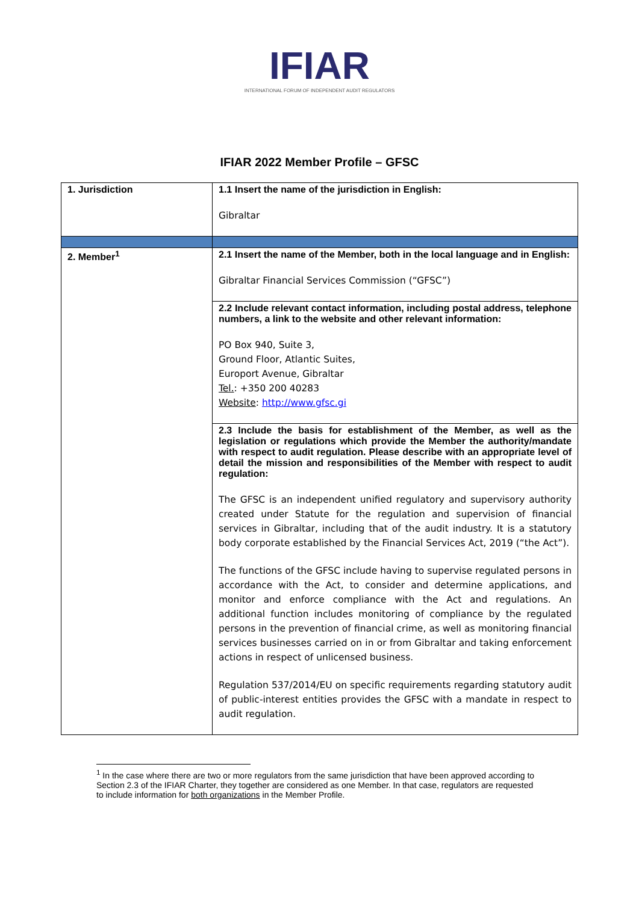IFIAR
INTERNATIONAL FORUM OF INDEPENDENT AUDIT REGULATORS
IFIAR 2022 Member Profile – GFSC
| 1. Jurisdiction | 1.1 Insert the name of the jurisdiction in English: Gibraltar |
| 2. Member<sup>1</sup> | 2.1 Insert the name of the Member, both in the local language and in English: Gibraltar Financial Services Commission (“GFSC”) |
| | 2.2 Include relevant contact information, including postal address, telephone numbers, a link to the website and other relevant information: PO Box 940, Suite 3, Ground Floor, Atlantic Suites, Europort Avenue, Gibraltar Tel. : +350 200 40283 Website : http://www.gfsc.gi |
| | 2.3 Include the basis for establishment of the Member, as well as the legislation or regulations which provide the Member the authority/mandate with respect to audit regulation. Please describe with an appropriate level of detail the mission and responsibilities of the Member with respect to audit regulation: The GFSC is an independent unified regulatory and supervisory authority created under Statute for the regulation and supervision of financial services in Gibraltar, including that of the audit industry. It is a statutory body corporate established by the Financial Services Act, 2019 (“the Act”). The functions of the GFSC include having to supervise regulated persons in accordance with the Act, to consider and determine applications, and monitor and enforce compliance with the Act and regulations. An additional function includes monitoring of compliance by the regulated persons in the prevention of financial crime, as well as monitoring financial services businesses carried on in or from Gibraltar and taking enforcement actions in respect of unlicensed business. Regulation 537/2014/EU on specific requirements regarding statutory audit of public-interest entities provides the GFSC with a mandate in respect to audit regulation. |
<sup>1</sup> In the case where there are two or more regulators from the same jurisdiction that have been approved according to Section 2.3 of the IFIAR Charter, they together are considered as one Member. In that case, regulators are requested to include information for both organizations in the Member Profile.